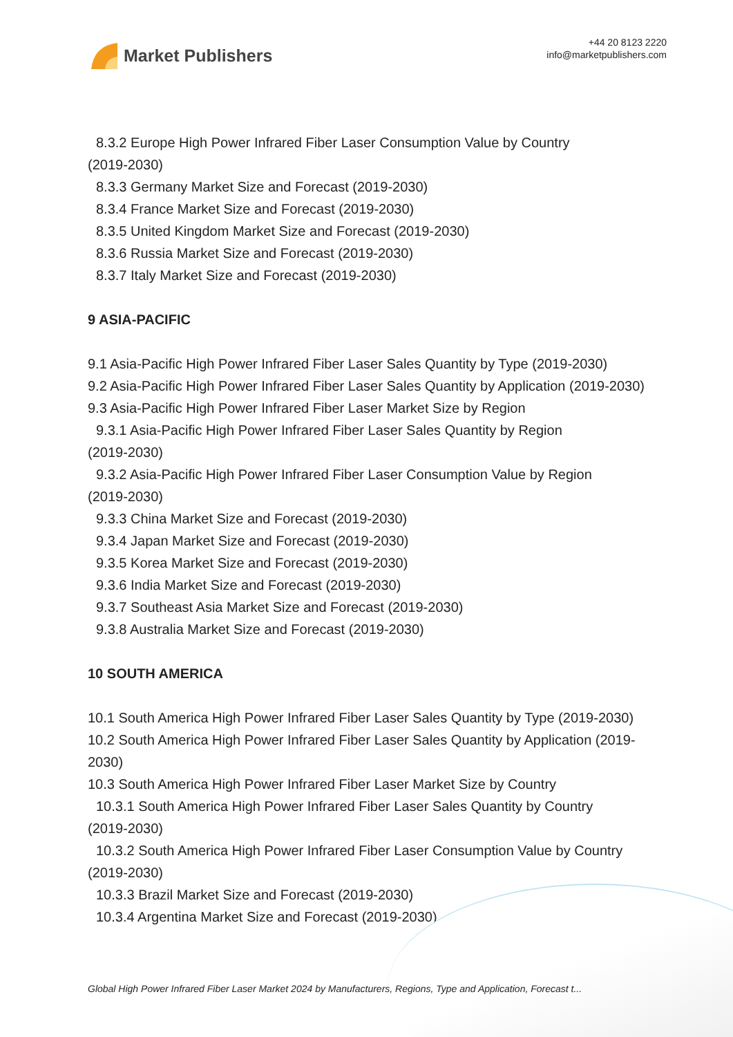Market Publishers
+44 20 8123 2220
info@marketpublishers.com
8.3.2 Europe High Power Infrared Fiber Laser Consumption Value by Country
(2019-2030)
8.3.3 Germany Market Size and Forecast (2019-2030)
8.3.4 France Market Size and Forecast (2019-2030)
8.3.5 United Kingdom Market Size and Forecast (2019-2030)
8.3.6 Russia Market Size and Forecast (2019-2030)
8.3.7 Italy Market Size and Forecast (2019-2030)
9 ASIA-PACIFIC
9.1 Asia-Pacific High Power Infrared Fiber Laser Sales Quantity by Type (2019-2030)
9.2 Asia-Pacific High Power Infrared Fiber Laser Sales Quantity by Application (2019-2030)
9.3 Asia-Pacific High Power Infrared Fiber Laser Market Size by Region
9.3.1 Asia-Pacific High Power Infrared Fiber Laser Sales Quantity by Region
(2019-2030)
9.3.2 Asia-Pacific High Power Infrared Fiber Laser Consumption Value by Region
(2019-2030)
9.3.3 China Market Size and Forecast (2019-2030)
9.3.4 Japan Market Size and Forecast (2019-2030)
9.3.5 Korea Market Size and Forecast (2019-2030)
9.3.6 India Market Size and Forecast (2019-2030)
9.3.7 Southeast Asia Market Size and Forecast (2019-2030)
9.3.8 Australia Market Size and Forecast (2019-2030)
10 SOUTH AMERICA
10.1 South America High Power Infrared Fiber Laser Sales Quantity by Type (2019-2030)
10.2 South America High Power Infrared Fiber Laser Sales Quantity by Application (2019-2030)
10.3 South America High Power Infrared Fiber Laser Market Size by Country
10.3.1 South America High Power Infrared Fiber Laser Sales Quantity by Country
(2019-2030)
10.3.2 South America High Power Infrared Fiber Laser Consumption Value by Country
(2019-2030)
10.3.3 Brazil Market Size and Forecast (2019-2030)
10.3.4 Argentina Market Size and Forecast (2019-2030)
Global High Power Infrared Fiber Laser Market 2024 by Manufacturers, Regions, Type and Application, Forecast t...